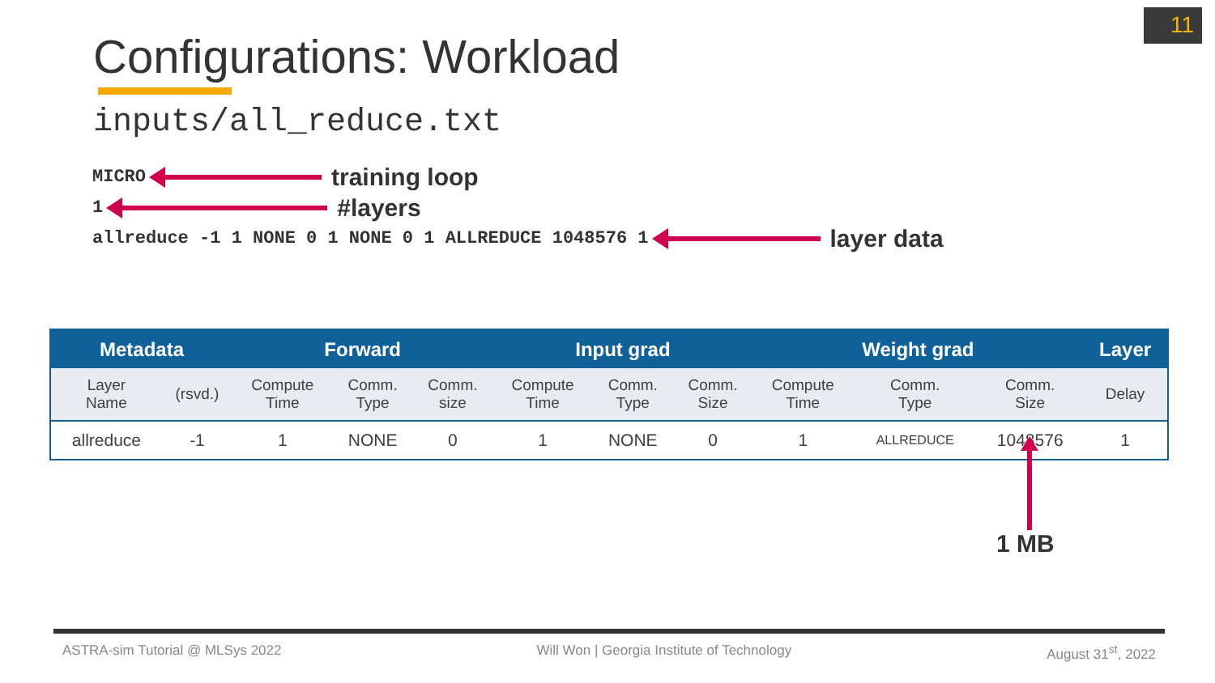11
Configurations: Workload
inputs/all_reduce.txt
MICRO training loop
1 #layers
allreduce -1 1 NONE 0 1 NONE 0 1 ALLREDUCE 1048576 1 layer data
| Metadata | | Forward | | | Input grad | | | Weight grad | | | Layer |
| --- | --- | --- | --- | --- | --- | --- | --- | --- | --- | --- | --- |
| Layer Name | (rsvd.) | Compute Time | Comm. Type | Comm. size | Compute Time | Comm. Type | Comm. Size | Compute Time | Comm. Type | Comm. Size | Delay |
| allreduce | -1 | 1 | NONE | 0 | 1 | NONE | 0 | 1 | ALLREDUCE | 1048576 | 1 |
1 MB
ASTRA-sim Tutorial @ MLSys 2022 Will Won | Georgia Institute of Technology August 31<sup>st</sup>, 2022